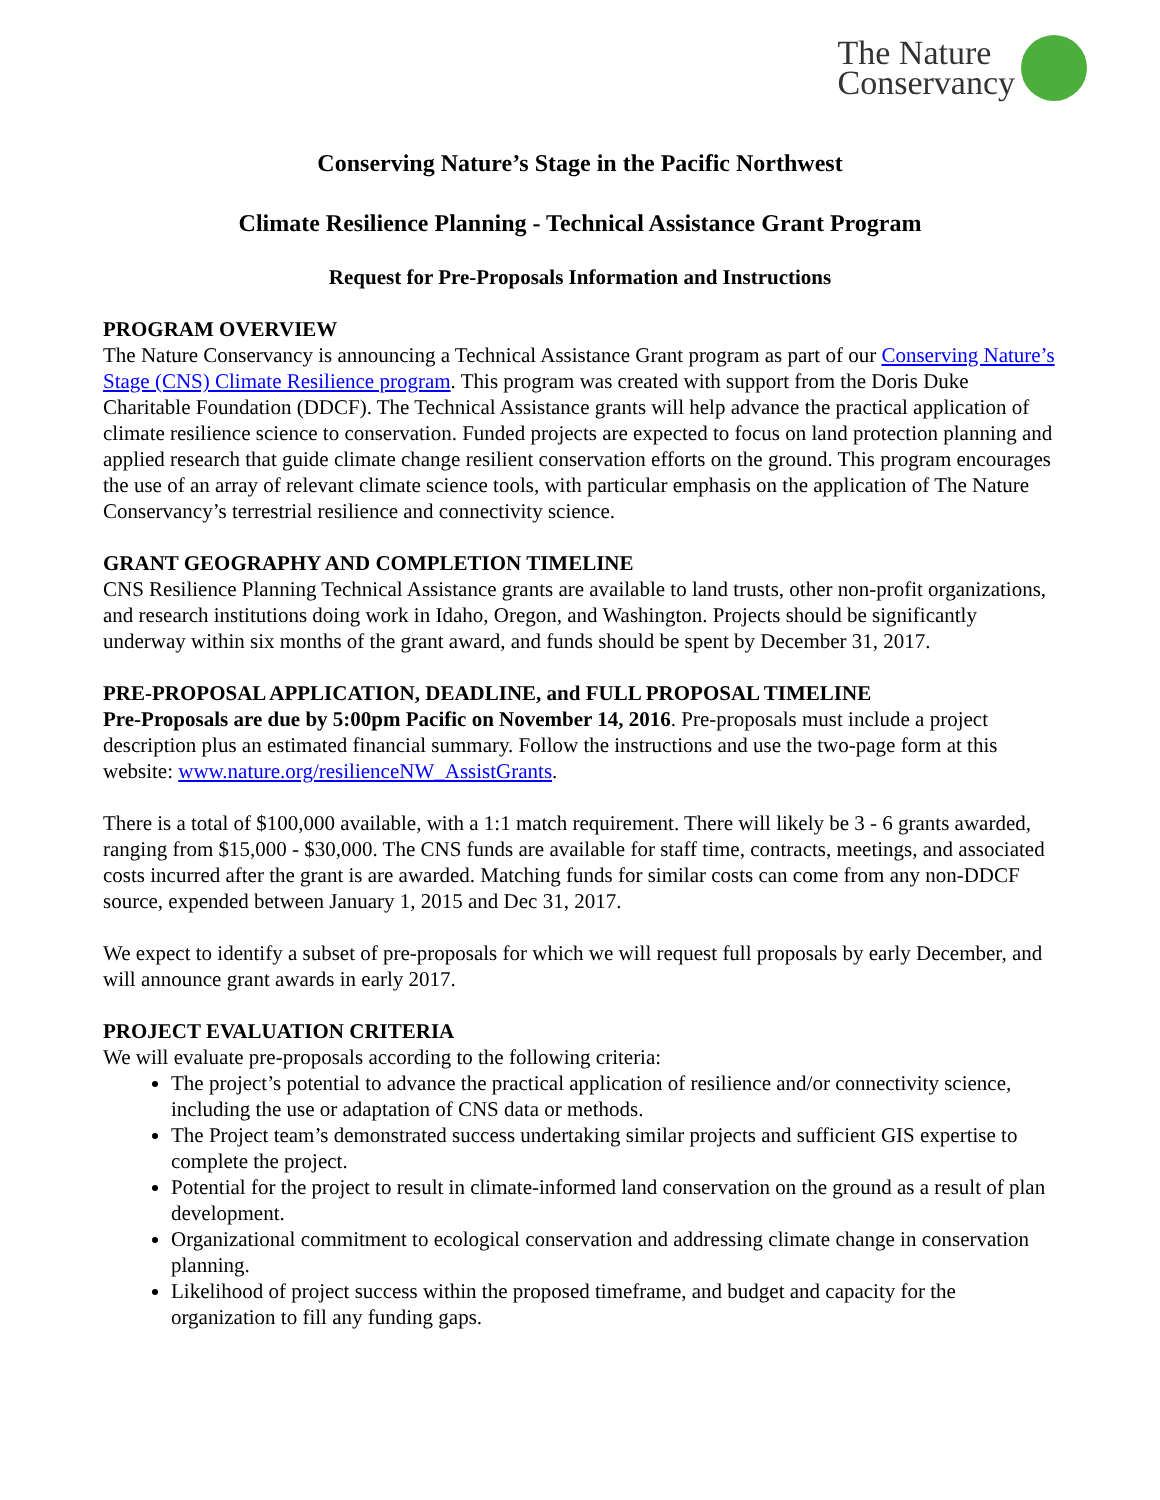The Nature
Conservancy
Conserving Nature’s Stage in the Pacific Northwest
Climate Resilience Planning - Technical Assistance Grant Program
Request for Pre-Proposals Information and Instructions
PROGRAM OVERVIEW
The Nature Conservancy is announcing a Technical Assistance Grant program as part of our Conserving Nature’s Stage (CNS) Climate Resilience program. This program was created with support from the Doris Duke Charitable Foundation (DDCF). The Technical Assistance grants will help advance the practical application of climate resilience science to conservation. Funded projects are expected to focus on land protection planning and applied research that guide climate change resilient conservation efforts on the ground. This program encourages the use of an array of relevant climate science tools, with particular emphasis on the application of The Nature Conservancy’s terrestrial resilience and connectivity science.
GRANT GEOGRAPHY AND COMPLETION TIMELINE
CNS Resilience Planning Technical Assistance grants are available to land trusts, other non-profit organizations, and research institutions doing work in Idaho, Oregon, and Washington. Projects should be significantly underway within six months of the grant award, and funds should be spent by December 31, 2017.
PRE-PROPOSAL APPLICATION, DEADLINE, and FULL PROPOSAL TIMELINE
Pre-Proposals are due by 5:00pm Pacific on November 14, 2016. Pre-proposals must include a project description plus an estimated financial summary. Follow the instructions and use the two-page form at this website: www.nature.org/resilienceNW_AssistGrants.
There is a total of $100,000 available, with a 1:1 match requirement. There will likely be 3 - 6 grants awarded, ranging from $15,000 - $30,000. The CNS funds are available for staff time, contracts, meetings, and associated costs incurred after the grant is are awarded. Matching funds for similar costs can come from any non-DDCF source, expended between January 1, 2015 and Dec 31, 2017.
We expect to identify a subset of pre-proposals for which we will request full proposals by early December, and will announce grant awards in early 2017.
PROJECT EVALUATION CRITERIA
We will evaluate pre-proposals according to the following criteria:
The project’s potential to advance the practical application of resilience and/or connectivity science, including the use or adaptation of CNS data or methods.
The Project team’s demonstrated success undertaking similar projects and sufficient GIS expertise to complete the project.
Potential for the project to result in climate-informed land conservation on the ground as a result of plan development.
Organizational commitment to ecological conservation and addressing climate change in conservation planning.
Likelihood of project success within the proposed timeframe, and budget and capacity for the organization to fill any funding gaps.